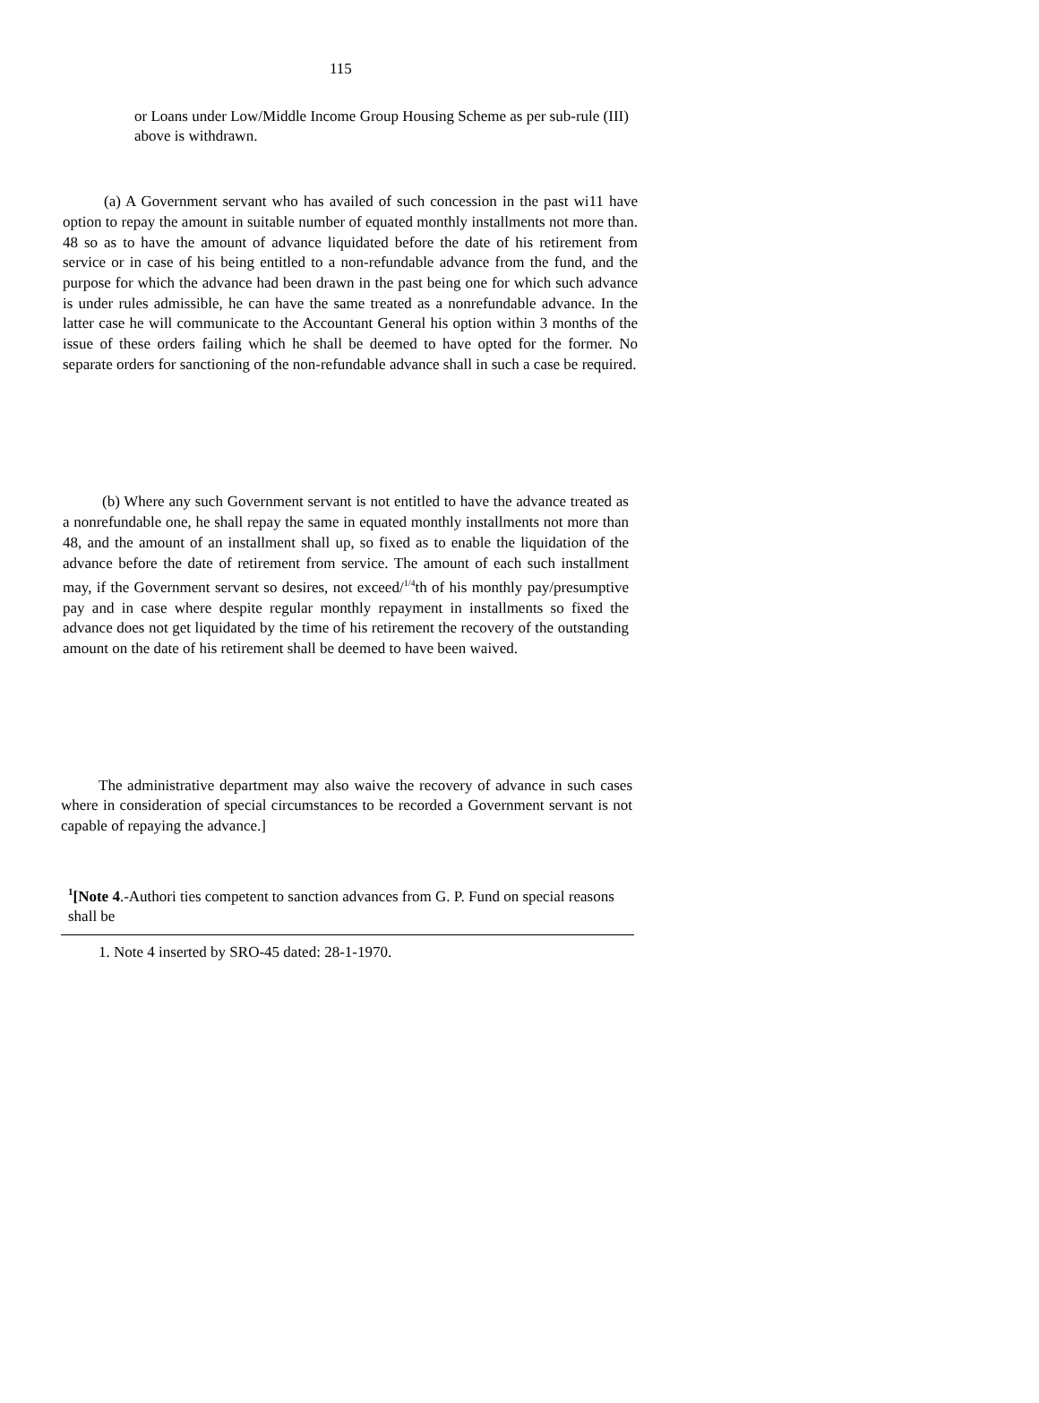115
or Loans under Low/Middle Income Group Housing Scheme as per sub-rule (III) above is withdrawn.
(a) A Government servant who has availed of such concession in the past wi11 have option to repay the amount in suitable number of equated monthly installments not more than. 48 so as to have the amount of advance liquidated before the date of his retirement from service or in case of his being entitled to a non-refundable advance from the fund, and the purpose for which the advance had been drawn in the past being one for which such advance is under rules admissible, he can have the same treated as a nonrefundable advance. In the latter case he will communicate to the Accountant General his option within 3 months of the issue of these orders failing which he shall be deemed to have opted for the former. No separate orders for sanctioning of the non-refundable advance shall in such a case be required.
(b) Where any such Government servant is not entitled to have the advance treated as a nonrefundable one, he shall repay the same in equated monthly installments not more than 48, and the amount of an installment shall up, so fixed as to enable the liquidation of the advance before the date of retirement from service. The amount of each such installment may, if the Government servant so desires, not exceed/<sup>1/4</sup>th of his monthly pay/presumptive pay and in case where despite regular monthly repayment in installments so fixed the advance does not get liquidated by the time of his retirement the recovery of the outstanding amount on the date of his retirement shall be deemed to have been waived.
The administrative department may also waive the recovery of advance in such cases where in consideration of special circumstances to be recorded a Government servant is not capable of repaying the advance.]
<sup>1</sup> [Note 4.-Authori ties competent to sanction advances from G. P. Fund on special reasons shall be
1. Note 4 inserted by SRO-45 dated: 28-1-1970.